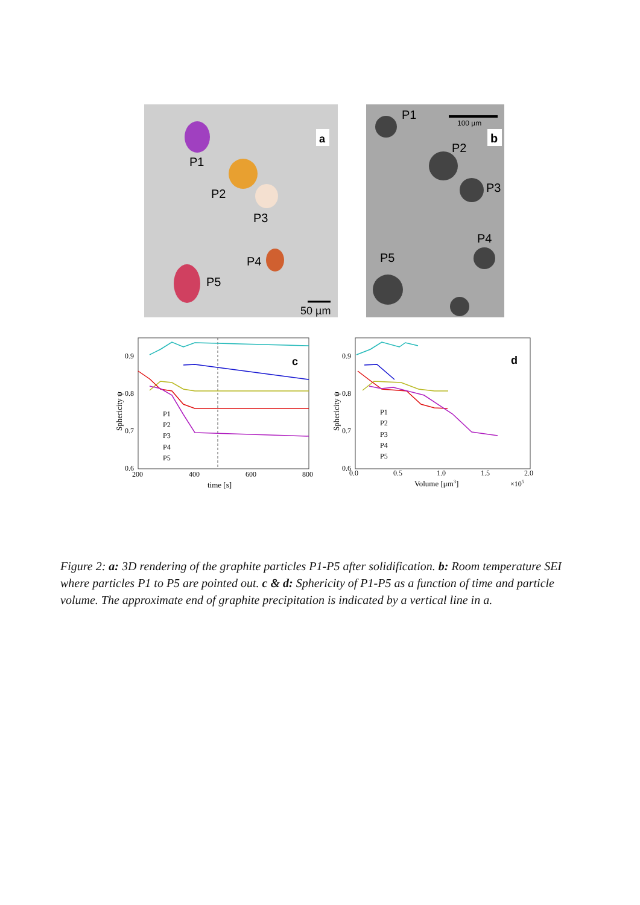P1
P2
P3
P4
P5
a
50 µm
P1
P2
P3
P4
P5
100 µm
b
c
0.9
0.8
0.7
0.6
200
400
600
800
time [s]
Sphericity ψ
P1
P2
P3
P4
P5
d
0.9
0.8
0.7
0.6
0.0
0.5
1.0
1.5
2.0
Volume [μm3]
×105
Sphericity ψ
P1
P2
P3
P4
P5
Figure 2: a: 3D rendering of the graphite particles P1-P5 after solidification. b: Room temperature SEI where particles P1 to P5 are pointed out. c & d: Sphericity of P1-P5 as a function of time and particle volume. The approximate end of graphite precipitation is indicated by a vertical line in a.